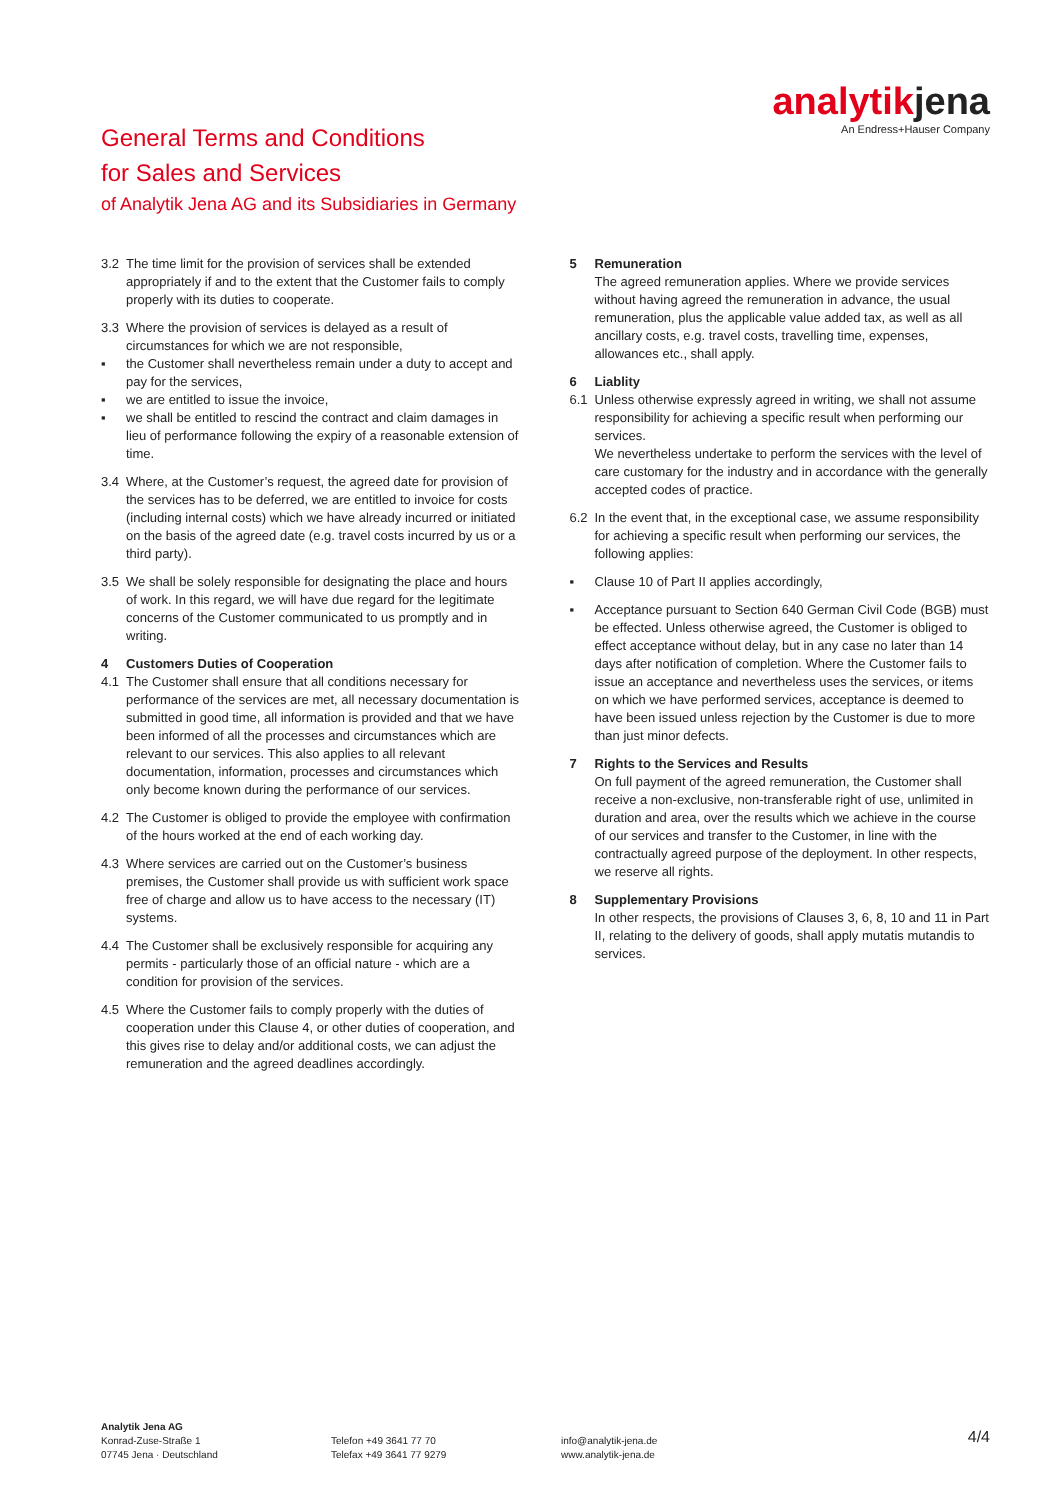General Terms and Conditions
for Sales and Services
of Analytik Jena AG and its Subsidiaries in Germany
analytikjena
An Endress+Hauser Company
3.2 The time limit for the provision of services shall be extended appropriately if and to the extent that the Customer fails to comply properly with its duties to cooperate.
3.3 Where the provision of services is delayed as a result of circumstances for which we are not responsible,
▪ the Customer shall nevertheless remain under a duty to accept and pay for the services,
▪ we are entitled to issue the invoice,
▪ we shall be entitled to rescind the contract and claim damages in lieu of performance following the expiry of a reasonable extension of time.
3.4 Where, at the Customer’s request, the agreed date for provision of the services has to be deferred, we are entitled to invoice for costs (including internal costs) which we have already incurred or initiated on the basis of the agreed date (e.g. travel costs incurred by us or a third party).
3.5 We shall be solely responsible for designating the place and hours of work. In this regard, we will have due regard for the legitimate concerns of the Customer communicated to us promptly and in writing.
4 Customers Duties of Cooperation
4.1 The Customer shall ensure that all conditions necessary for performance of the services are met, all necessary documentation is submitted in good time, all information is provided and that we have been informed of all the processes and circumstances which are relevant to our services. This also applies to all relevant documentation, information, processes and circumstances which only become known during the performance of our services.
4.2 The Customer is obliged to provide the employee with confirmation of the hours worked at the end of each working day.
4.3 Where services are carried out on the Customer’s business premises, the Customer shall provide us with sufficient work space free of charge and allow us to have access to the necessary (IT) systems.
4.4 The Customer shall be exclusively responsible for acquiring any permits - particularly those of an official nature - which are a condition for provision of the services.
4.5 Where the Customer fails to comply properly with the duties of cooperation under this Clause 4, or other duties of cooperation, and this gives rise to delay and/or additional costs, we can adjust the remuneration and the agreed deadlines accordingly.
5 Remuneration
The agreed remuneration applies. Where we provide services without having agreed the remuneration in advance, the usual remuneration, plus the applicable value added tax, as well as all ancillary costs, e.g. travel costs, travelling time, expenses, allowances etc., shall apply.
6 Liablity
6.1 Unless otherwise expressly agreed in writing, we shall not assume responsibility for achieving a specific result when performing our services.
We nevertheless undertake to perform the services with the level of care customary for the industry and in accordance with the generally accepted codes of practice.
6.2 In the event that, in the exceptional case, we assume responsibility for achieving a specific result when performing our services, the following applies:
▪ Clause 10 of Part II applies accordingly,
▪ Acceptance pursuant to Section 640 German Civil Code (BGB) must be effected. Unless otherwise agreed, the Customer is obliged to effect acceptance without delay, but in any case no later than 14 days after notification of completion. Where the Customer fails to issue an acceptance and nevertheless uses the services, or items on which we have performed services, acceptance is deemed to have been issued unless rejection by the Customer is due to more than just minor defects.
7 Rights to the Services and Results
On full payment of the agreed remuneration, the Customer shall receive a non-exclusive, non-transferable right of use, unlimited in duration and area, over the results which we achieve in the course of our services and transfer to the Customer, in line with the contractually agreed purpose of the deployment. In other respects, we reserve all rights.
8 Supplementary Provisions
In other respects, the provisions of Clauses 3, 6, 8, 10 and 11 in Part II, relating to the delivery of goods, shall apply mutatis mutandis to services.
Analytik Jena AG
Konrad-Zuse-Straße 1
07745 Jena · Deutschland
Telefon +49 3641 77 70
Telefax +49 3641 77 9279
info@analytik-jena.de
www.analytik-jena.de
4/4